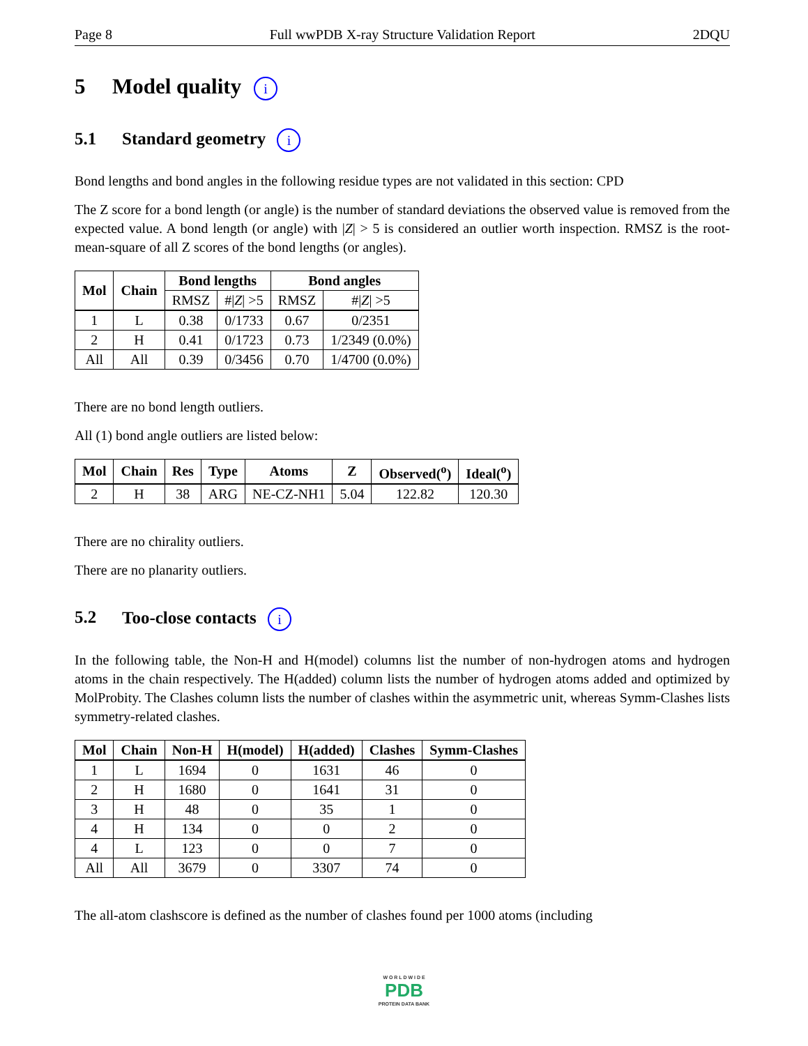Page 8 Full wwPDB X-ray Structure Validation Report 2DQU
5 Model quality i
5.1 Standard geometry i
Bond lengths and bond angles in the following residue types are not validated in this section: CPD
The Z score for a bond length (or angle) is the number of standard deviations the observed value is removed from the expected value. A bond length (or angle) with |Z| > 5 is considered an outlier worth inspection. RMSZ is the root-mean-square of all Z scores of the bond lengths (or angles).
| Mol | Chain | Bond lengths | | Bond angles | |
| --- | --- | --- | --- | --- | --- |
| | | RMSZ | #/ Z / >5 | RMSZ | #/ Z / >5 |
| 1 | L | 0.38 | 0/1733 | 0.67 | 0/2351 |
| 2 | H | 0.41 | 0/1723 | 0.73 | 1/2349 (0.0%) |
| All | All | 0.39 | 0/3456 | 0.70 | 1/4700 (0.0%) |
There are no bond length outliers.
All (1) bond angle outliers are listed below:
| Mol | Chain | Res | Type | Atoms | Z | Observed(<sup>o</sup>) | Ideal(<sup>o</sup>) |
| --- | --- | --- | --- | --- | --- | --- | --- |
| 2 | H | 38 | ARG | NE-CZ-NH1 | 5.04 | 122.82 | 120.30 |
There are no chirality outliers.
There are no planarity outliers.
5.2 Too-close contacts i
In the following table, the Non-H and H(model) columns list the number of non-hydrogen atoms and hydrogen atoms in the chain respectively. The H(added) column lists the number of hydrogen atoms added and optimized by MolProbity. The Clashes column lists the number of clashes within the asymmetric unit, whereas Symm-Clashes lists symmetry-related clashes.
| Mol | Chain | Non-H | H(model) | H(added) | Clashes | Symm-Clashes |
| --- | --- | --- | --- | --- | --- | --- |
| 1 | L | 1694 | 0 | 1631 | 46 | 0 |
| 2 | H | 1680 | 0 | 1641 | 31 | 0 |
| 3 | H | 48 | 0 | 35 | 1 | 0 |
| 4 | H | 134 | 0 | 0 | 2 | 0 |
| 4 | L | 123 | 0 | 0 | 7 | 0 |
| All | All | 3679 | 0 | 3307 | 74 | 0 |
The all-atom clashscore is defined as the number of clashes found per 1000 atoms (including
W O R L D W I D E
PDB
PROTEIN DATA BANK